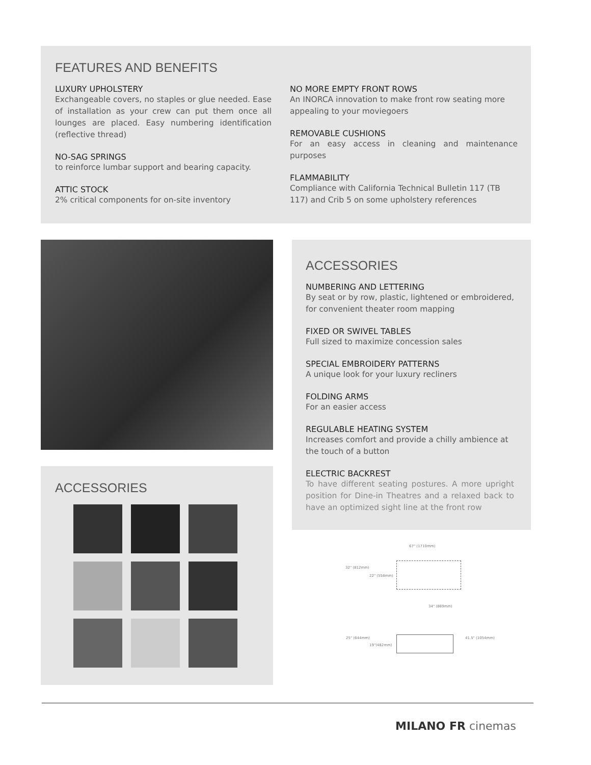FEATURES AND BENEFITS
LUXURY UPHOLSTERY
Exchangeable covers, no staples or glue needed. Ease of installation as your crew can put them once all lounges are placed. Easy numbering identification (reflective thread)
NO-SAG SPRINGS
to reinforce lumbar support and bearing capacity.
ATTIC STOCK
2% critical components for on-site inventory
NO MORE EMPTY FRONT ROWS
An INORCA innovation to make front row seating more appealing to your moviegoers
REMOVABLE CUSHIONS
For an easy access in cleaning and maintenance purposes
FLAMMABILITY
Compliance with California Technical Bulletin 117 (TB 117) and Crib 5 on some upholstery references
ACCESSORIES
ACCESSORIES
NUMBERING AND LETTERING
By seat or by row, plastic, lightened or embroidered, for convenient theater room mapping
FIXED OR SWIVEL TABLES
Full sized to maximize concession sales
SPECIAL EMBROIDERY PATTERNS
A unique look for your luxury recliners
FOLDING ARMS
For an easier access
REGULABLE HEATING SYSTEM
Increases comfort and provide a chilly ambience at the touch of a button
ELECTRIC BACKREST
To have different seating postures. A more upright position for Dine-in Theatres and a relaxed back to have an optimized sight line at the front row
67" (1710mm)
32" (812mm)
22" (558mm)
34" (869mm)
25" (644mm) 41.5" (1054mm)
19"(482mm)
MILANO FR cinemas